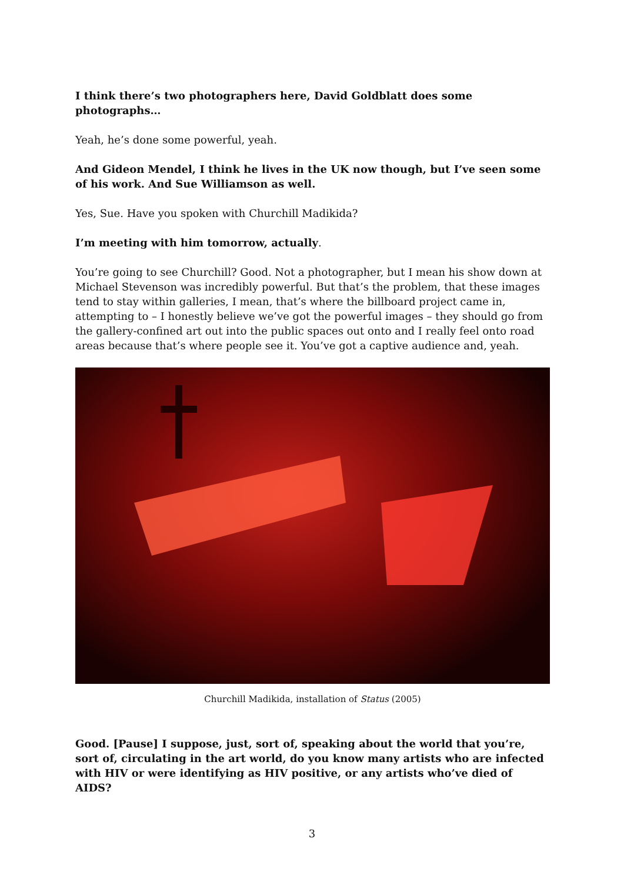I think there’s two photographers here, David Goldblatt does some photographs…
Yeah, he’s done some powerful, yeah.
And Gideon Mendel, I think he lives in the UK now though, but I’ve seen some of his work. And Sue Williamson as well.
Yes, Sue. Have you spoken with Churchill Madikida?
I’m meeting with him tomorrow, actually.
You’re going to see Churchill? Good. Not a photographer, but I mean his show down at Michael Stevenson was incredibly powerful. But that’s the problem, that these images tend to stay within galleries, I mean, that’s where the billboard project came in, attempting to – I honestly believe we’ve got the powerful images – they should go from the gallery-confined art out into the public spaces out onto and I really feel onto road areas because that’s where people see it. You’ve got a captive audience and, yeah.
Churchill Madikida, installation of Status (2005)
Good. [Pause] I suppose, just, sort of, speaking about the world that you’re, sort of, circulating in the art world, do you know many artists who are infected with HIV or were identifying as HIV positive, or any artists who’ve died of AIDS?
3